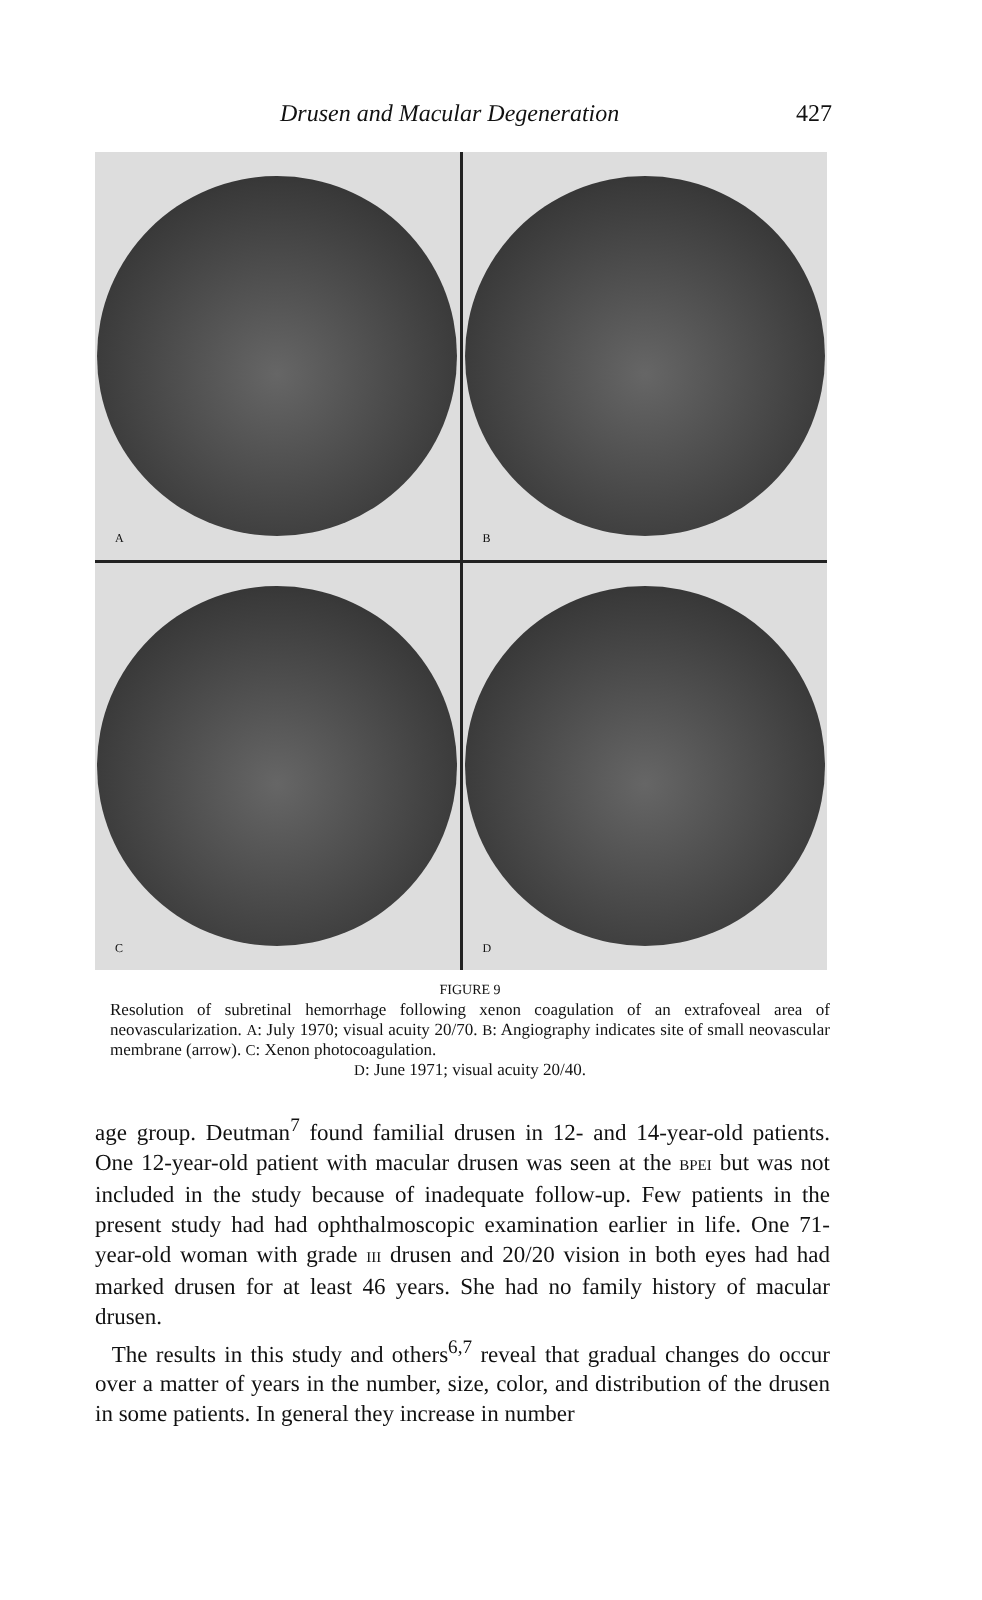Drusen and Macular Degeneration 427
A
B
C
D
FIGURE 9
Resolution of subretinal hemorrhage following xenon coagulation of an extrafoveal area of neovascularization. A: July 1970; visual acuity 20/70. B: Angiography indicates site of small neovascular membrane (arrow). C: Xenon photocoagulation.
D: June 1971; visual acuity 20/40.
age group. Deutman<sup>7</sup> found familial drusen in 12- and 14-year-old patients. One 12-year-old patient with macular drusen was seen at the BPEI but was not included in the study because of inadequate follow-up. Few patients in the present study had had ophthalmoscopic examination earlier in life. One 71-year-old woman with grade III drusen and 20/20 vision in both eyes had had marked drusen for at least 46 years. She had no family history of macular drusen.
The results in this study and others<sup>6,7</sup> reveal that gradual changes do occur over a matter of years in the number, size, color, and distribution of the drusen in some patients. In general they increase in number